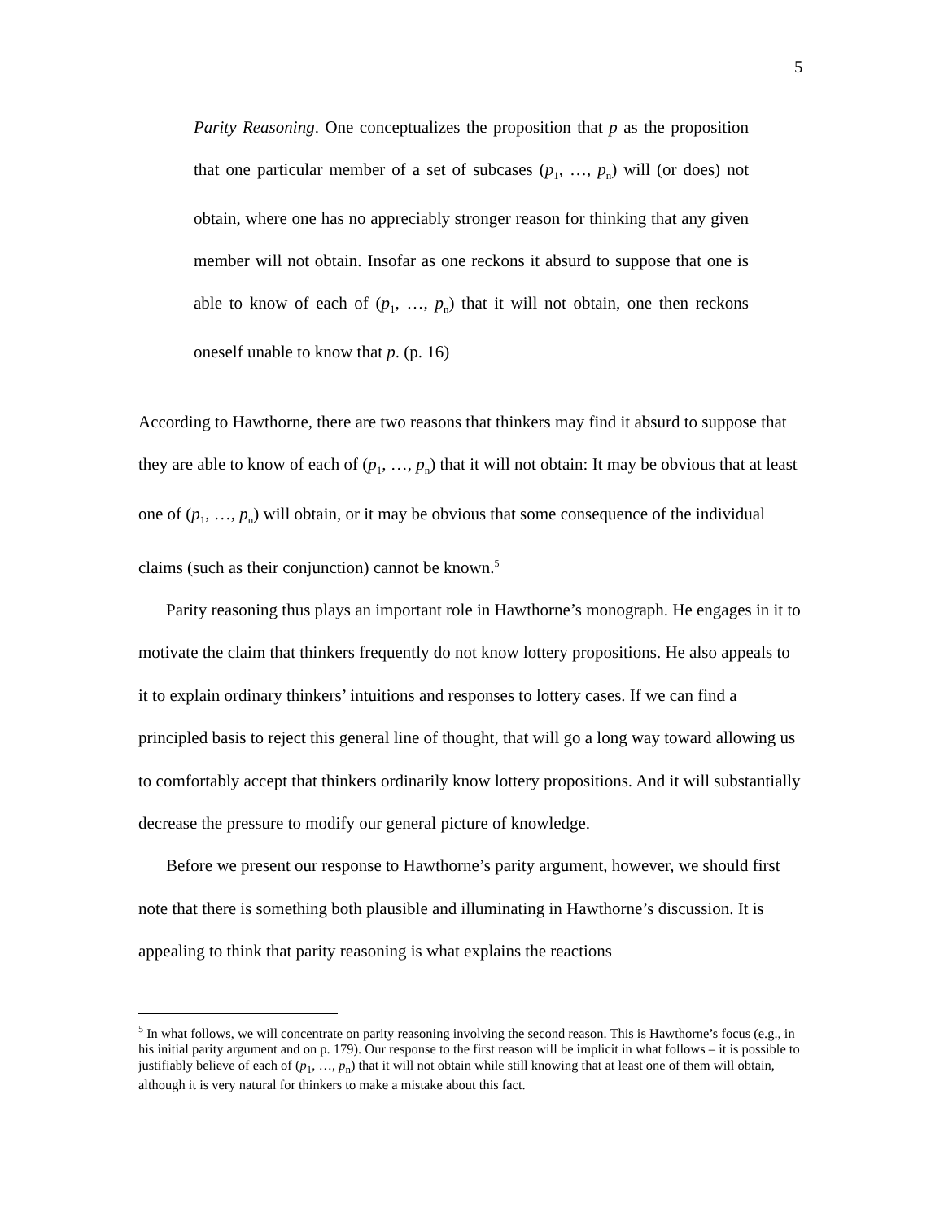5
Parity Reasoning. One conceptualizes the proposition that p as the proposition that one particular member of a set of subcases (p<sub>1</sub>, …, p<sub>n</sub>) will (or does) not obtain, where one has no appreciably stronger reason for thinking that any given member will not obtain. Insofar as one reckons it absurd to suppose that one is able to know of each of (p<sub>1</sub>, …, p<sub>n</sub>) that it will not obtain, one then reckons oneself unable to know that p. (p. 16)
According to Hawthorne, there are two reasons that thinkers may find it absurd to suppose that they are able to know of each of (p<sub>1</sub>, …, p<sub>n</sub>) that it will not obtain: It may be obvious that at least one of (p<sub>1</sub>, …, p<sub>n</sub>) will obtain, or it may be obvious that some consequence of the individual claims (such as their conjunction) cannot be known.<sup>5</sup>
Parity reasoning thus plays an important role in Hawthorne’s monograph. He engages in it to motivate the claim that thinkers frequently do not know lottery propositions. He also appeals to it to explain ordinary thinkers’ intuitions and responses to lottery cases. If we can find a principled basis to reject this general line of thought, that will go a long way toward allowing us to comfortably accept that thinkers ordinarily know lottery propositions. And it will substantially decrease the pressure to modify our general picture of knowledge.
Before we present our response to Hawthorne’s parity argument, however, we should first note that there is something both plausible and illuminating in Hawthorne’s discussion. It is appealing to think that parity reasoning is what explains the reactions
<sup>5</sup> In what follows, we will concentrate on parity reasoning involving the second reason. This is Hawthorne’s focus (e.g., in his initial parity argument and on p. 179). Our response to the first reason will be implicit in what follows – it is possible to justifiably believe of each of (p<sub>1</sub>, …, p<sub>n</sub>) that it will not obtain while still knowing that at least one of them will obtain, although it is very natural for thinkers to make a mistake about this fact.